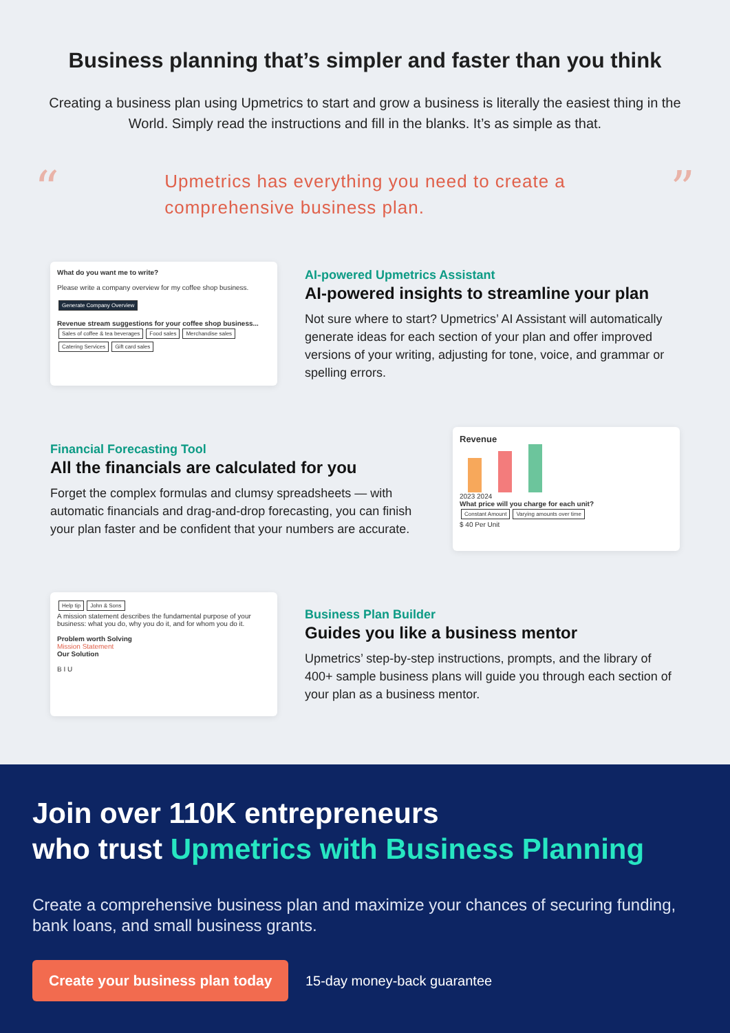Business planning that’s simpler and faster than you think
Creating a business plan using Upmetrics to start and grow a business is literally the easiest thing in the World. Simply read the instructions and fill in the blanks. It’s as simple as that.
“
Upmetrics has everything you need to create a
comprehensive business plan.
”
What do you want me to write?
Please write a company overview for my coffee shop business.
Generate Company Overview
Revenue stream suggestions for your coffee shop business...
Sales of coffee & tea beverages Food sales Merchandise sales Catering Services Gift card sales
AI-powered Upmetrics Assistant
AI-powered insights to streamline your plan
Not sure where to start? Upmetrics’ AI Assistant will automatically generate ideas for each section of your plan and offer improved versions of your writing, adjusting for tone, voice, and grammar or spelling errors.
Financial Forecasting Tool
All the financials are calculated for you
Forget the complex formulas and clumsy spreadsheets — with automatic financials and drag-and-drop forecasting, you can finish your plan faster and be confident that your numbers are accurate.
Revenue
2023 2024
What price will you charge for each unit?
Constant Amount Varying amounts over time
$ 40 Per Unit
Help tip John & Sons
A mission statement describes the fundamental purpose of your business: what you do, why you do it, and for whom you do it.
Problem worth Solving
Mission Statement
Our Solution
B I U
Business Plan Builder
Guides you like a business mentor
Upmetrics’ step-by-step instructions, prompts, and the library of 400+ sample business plans will guide you through each section of your plan as a business mentor.
Join over 110K entrepreneurs
who trust Upmetrics with Business Planning
Create a comprehensive business plan and maximize your chances of securing funding, bank loans, and small business grants.
Create your business plan today 15-day money-back guarantee